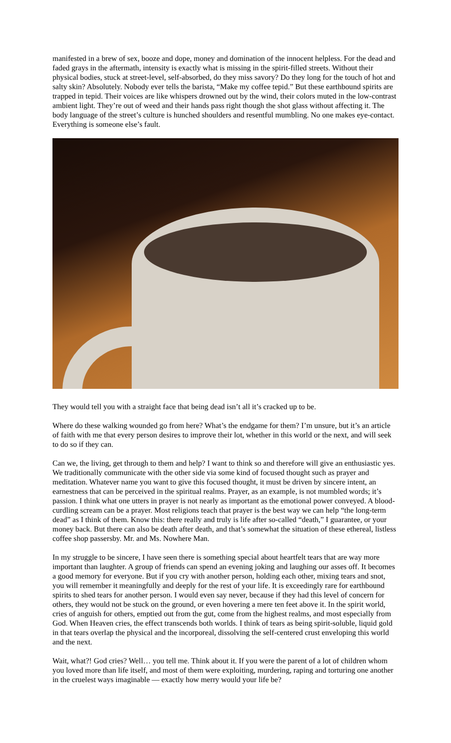manifested in a brew of sex, booze and dope, money and domination of the innocent helpless. For the dead and faded grays in the aftermath, intensity is exactly what is missing in the spirit-filled streets. Without their physical bodies, stuck at street-level, self-absorbed, do they miss savory? Do they long for the touch of hot and salty skin? Absolutely. Nobody ever tells the barista, “Make my coffee tepid.” But these earthbound spirits are trapped in tepid. Their voices are like whispers drowned out by the wind, their colors muted in the low-contrast ambient light. They’re out of weed and their hands pass right though the shot glass without affecting it. The body language of the street’s culture is hunched shoulders and resentful mumbling. No one makes eye-contact. Everything is someone else’s fault.
They would tell you with a straight face that being dead isn’t all it’s cracked up to be.
Where do these walking wounded go from here? What’s the endgame for them? I’m unsure, but it’s an article of faith with me that every person desires to improve their lot, whether in this world or the next, and will seek to do so if they can.
Can we, the living, get through to them and help? I want to think so and therefore will give an enthusiastic yes. We traditionally communicate with the other side via some kind of focused thought such as prayer and meditation. Whatever name you want to give this focused thought, it must be driven by sincere intent, an earnestness that can be perceived in the spiritual realms. Prayer, as an example, is not mumbled words; it’s passion. I think what one utters in prayer is not nearly as important as the emotional power conveyed. A blood-curdling scream can be a prayer. Most religions teach that prayer is the best way we can help “the long-term dead” as I think of them. Know this: there really and truly is life after so-called “death,” I guarantee, or your money back. But there can also be death after death, and that’s somewhat the situation of these ethereal, listless coffee shop passersby. Mr. and Ms. Nowhere Man.
In my struggle to be sincere, I have seen there is something special about heartfelt tears that are way more important than laughter. A group of friends can spend an evening joking and laughing our asses off. It becomes a good memory for everyone. But if you cry with another person, holding each other, mixing tears and snot, you will remember it meaningfully and deeply for the rest of your life. It is exceedingly rare for earthbound spirits to shed tears for another person. I would even say never, because if they had this level of concern for others, they would not be stuck on the ground, or even hovering a mere ten feet above it. In the spirit world, cries of anguish for others, emptied out from the gut, come from the highest realms, and most especially from God. When Heaven cries, the effect transcends both worlds. I think of tears as being spirit-soluble, liquid gold in that tears overlap the physical and the incorporeal, dissolving the self-centered crust enveloping this world and the next.
Wait, what?! God cries? Well… you tell me. Think about it. If you were the parent of a lot of children whom you loved more than life itself, and most of them were exploiting, murdering, raping and torturing one another in the cruelest ways imaginable — exactly how merry would your life be?